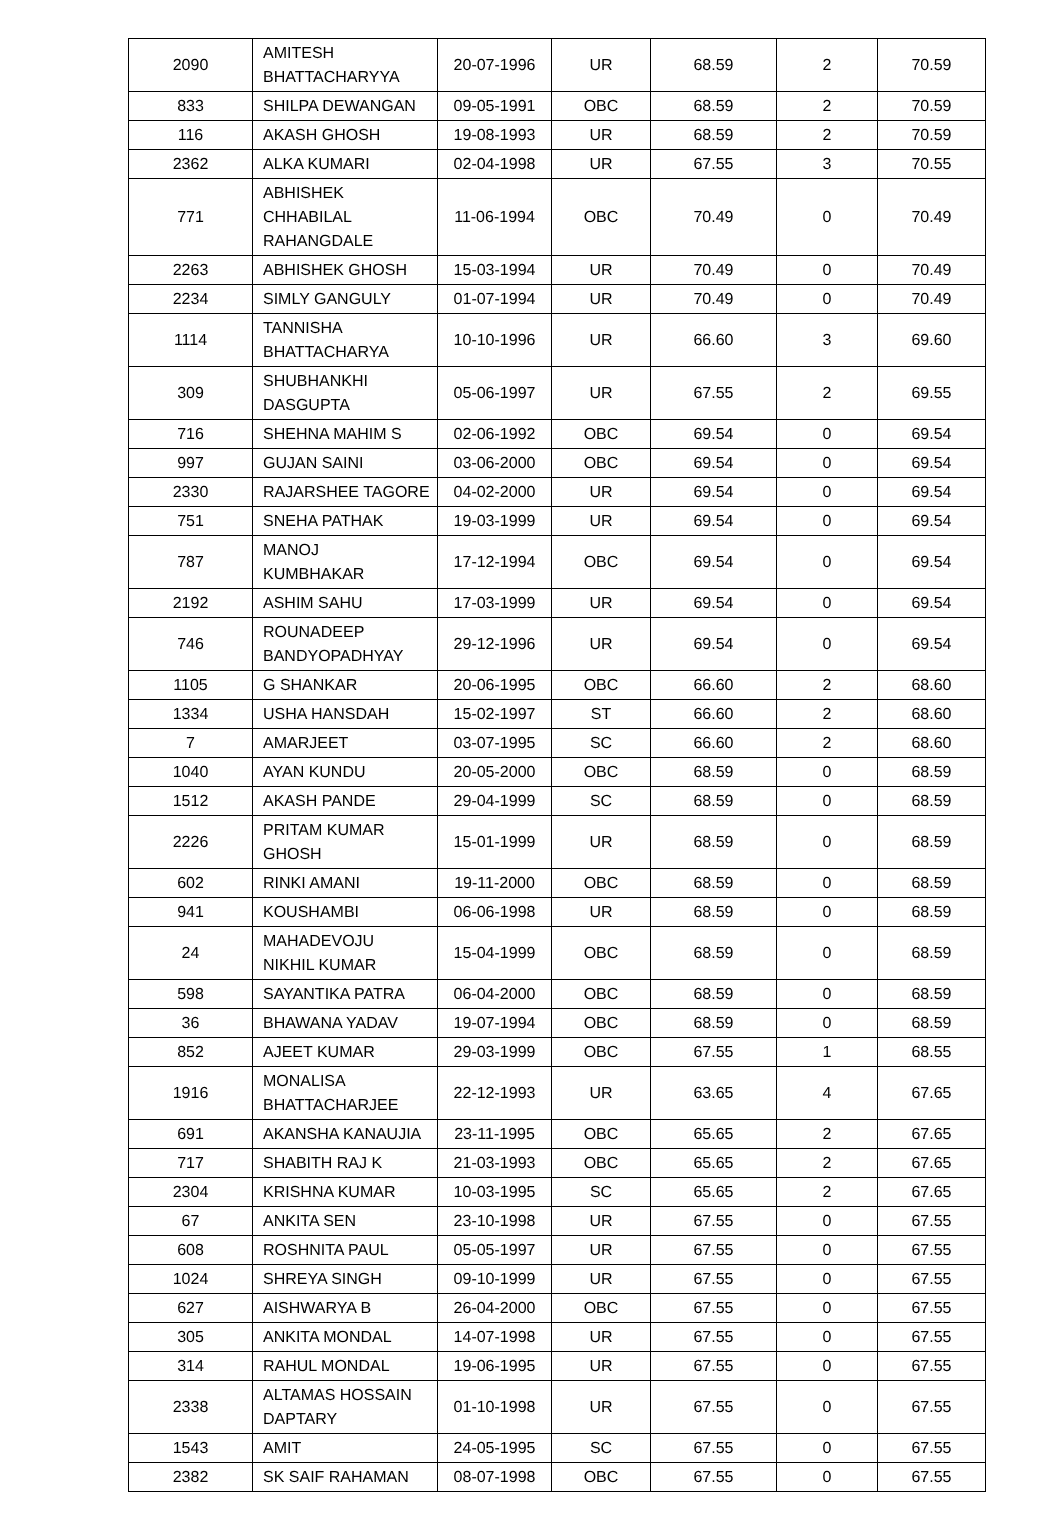| 2090 | AMITESH BHATTACHARYYA | 20-07-1996 | UR | 68.59 | 2 | 70.59 |
| 833 | SHILPA DEWANGAN | 09-05-1991 | OBC | 68.59 | 2 | 70.59 |
| 116 | AKASH GHOSH | 19-08-1993 | UR | 68.59 | 2 | 70.59 |
| 2362 | ALKA KUMARI | 02-04-1998 | UR | 67.55 | 3 | 70.55 |
| 771 | ABHISHEK CHHABILAL RAHANGDALE | 11-06-1994 | OBC | 70.49 | 0 | 70.49 |
| 2263 | ABHISHEK GHOSH | 15-03-1994 | UR | 70.49 | 0 | 70.49 |
| 2234 | SIMLY GANGULY | 01-07-1994 | UR | 70.49 | 0 | 70.49 |
| 1114 | TANNISHA BHATTACHARYA | 10-10-1996 | UR | 66.60 | 3 | 69.60 |
| 309 | SHUBHANKHI DASGUPTA | 05-06-1997 | UR | 67.55 | 2 | 69.55 |
| 716 | SHEHNA MAHIM S | 02-06-1992 | OBC | 69.54 | 0 | 69.54 |
| 997 | GUJAN SAINI | 03-06-2000 | OBC | 69.54 | 0 | 69.54 |
| 2330 | RAJARSHEE TAGORE | 04-02-2000 | UR | 69.54 | 0 | 69.54 |
| 751 | SNEHA PATHAK | 19-03-1999 | UR | 69.54 | 0 | 69.54 |
| 787 | MANOJ KUMBHAKAR | 17-12-1994 | OBC | 69.54 | 0 | 69.54 |
| 2192 | ASHIM SAHU | 17-03-1999 | UR | 69.54 | 0 | 69.54 |
| 746 | ROUNADEEP BANDYOPADHYAY | 29-12-1996 | UR | 69.54 | 0 | 69.54 |
| 1105 | G SHANKAR | 20-06-1995 | OBC | 66.60 | 2 | 68.60 |
| 1334 | USHA HANSDAH | 15-02-1997 | ST | 66.60 | 2 | 68.60 |
| 7 | AMARJEET | 03-07-1995 | SC | 66.60 | 2 | 68.60 |
| 1040 | AYAN KUNDU | 20-05-2000 | OBC | 68.59 | 0 | 68.59 |
| 1512 | AKASH PANDE | 29-04-1999 | SC | 68.59 | 0 | 68.59 |
| 2226 | PRITAM KUMAR GHOSH | 15-01-1999 | UR | 68.59 | 0 | 68.59 |
| 602 | RINKI AMANI | 19-11-2000 | OBC | 68.59 | 0 | 68.59 |
| 941 | KOUSHAMBI | 06-06-1998 | UR | 68.59 | 0 | 68.59 |
| 24 | MAHADEVOJU NIKHIL KUMAR | 15-04-1999 | OBC | 68.59 | 0 | 68.59 |
| 598 | SAYANTIKA PATRA | 06-04-2000 | OBC | 68.59 | 0 | 68.59 |
| 36 | BHAWANA YADAV | 19-07-1994 | OBC | 68.59 | 0 | 68.59 |
| 852 | AJEET KUMAR | 29-03-1999 | OBC | 67.55 | 1 | 68.55 |
| 1916 | MONALISA BHATTACHARJEE | 22-12-1993 | UR | 63.65 | 4 | 67.65 |
| 691 | AKANSHA KANAUJIA | 23-11-1995 | OBC | 65.65 | 2 | 67.65 |
| 717 | SHABITH RAJ K | 21-03-1993 | OBC | 65.65 | 2 | 67.65 |
| 2304 | KRISHNA KUMAR | 10-03-1995 | SC | 65.65 | 2 | 67.65 |
| 67 | ANKITA SEN | 23-10-1998 | UR | 67.55 | 0 | 67.55 |
| 608 | ROSHNITA PAUL | 05-05-1997 | UR | 67.55 | 0 | 67.55 |
| 1024 | SHREYA SINGH | 09-10-1999 | UR | 67.55 | 0 | 67.55 |
| 627 | AISHWARYA B | 26-04-2000 | OBC | 67.55 | 0 | 67.55 |
| 305 | ANKITA MONDAL | 14-07-1998 | UR | 67.55 | 0 | 67.55 |
| 314 | RAHUL MONDAL | 19-06-1995 | UR | 67.55 | 0 | 67.55 |
| 2338 | ALTAMAS HOSSAIN DAPTARY | 01-10-1998 | UR | 67.55 | 0 | 67.55 |
| 1543 | AMIT | 24-05-1995 | SC | 67.55 | 0 | 67.55 |
| 2382 | SK SAIF RAHAMAN | 08-07-1998 | OBC | 67.55 | 0 | 67.55 |